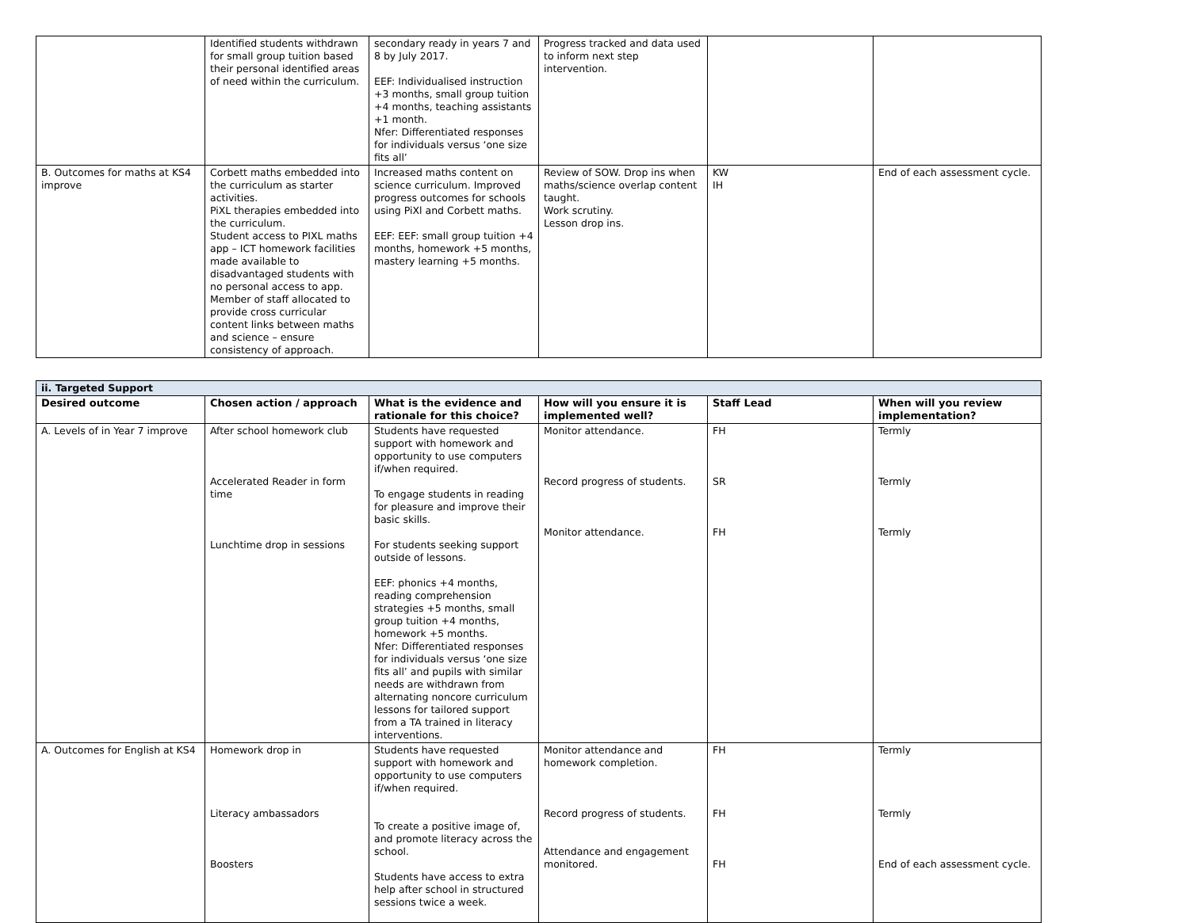| | Identified students withdrawn for small group tuition based their personal identified areas of need within the curriculum. | secondary ready in years 7 and 8 by July 2017. EEF: Individualised instruction +3 months, small group tuition +4 months, teaching assistants +1 month. Nfer: Differentiated responses for individuals versus ‘one size fits all’ | Progress tracked and data used to inform next step intervention. | | |
| B. Outcomes for maths at KS4 improve | Corbett maths embedded into the curriculum as starter activities. PiXL therapies embedded into the curriculum. Student access to PIXL maths app – ICT homework facilities made available to disadvantaged students with no personal access to app. Member of staff allocated to provide cross curricular content links between maths and science – ensure consistency of approach. | Increased maths content on science curriculum. Improved progress outcomes for schools using PiXl and Corbett maths. EEF: EEF: small group tuition +4 months, homework +5 months, mastery learning +5 months. | Review of SOW. Drop ins when maths/science overlap content taught. Work scrutiny. Lesson drop ins. | KW IH | End of each assessment cycle. |
| ii. Targeted Support | | | | | |
| Desired outcome | Chosen action / approach | What is the evidence and rationale for this choice? | How will you ensure it is implemented well? | Staff Lead | When will you review implementation? |
| A. Levels of in Year 7 improve | After school homework club Accelerated Reader in form time Lunchtime drop in sessions | Students have requested support with homework and opportunity to use computers if/when required. To engage students in reading for pleasure and improve their basic skills. For students seeking support outside of lessons. EEF: phonics +4 months, reading comprehension strategies +5 months, small group tuition +4 months, homework +5 months. Nfer: Differentiated responses for individuals versus ‘one size fits all’ and pupils with similar needs are withdrawn from alternating noncore curriculum lessons for tailored support from a TA trained in literacy interventions. | Monitor attendance. Record progress of students. Monitor attendance. | FH SR FH | Termly Termly Termly |
| A. Outcomes for English at KS4 | Homework drop in Literacy ambassadors Boosters | Students have requested support with homework and opportunity to use computers if/when required. To create a positive image of, and promote literacy across the school. Students have access to extra help after school in structured sessions twice a week. | Monitor attendance and homework completion. Record progress of students. Attendance and engagement monitored. | FH FH FH | Termly Termly End of each assessment cycle. |